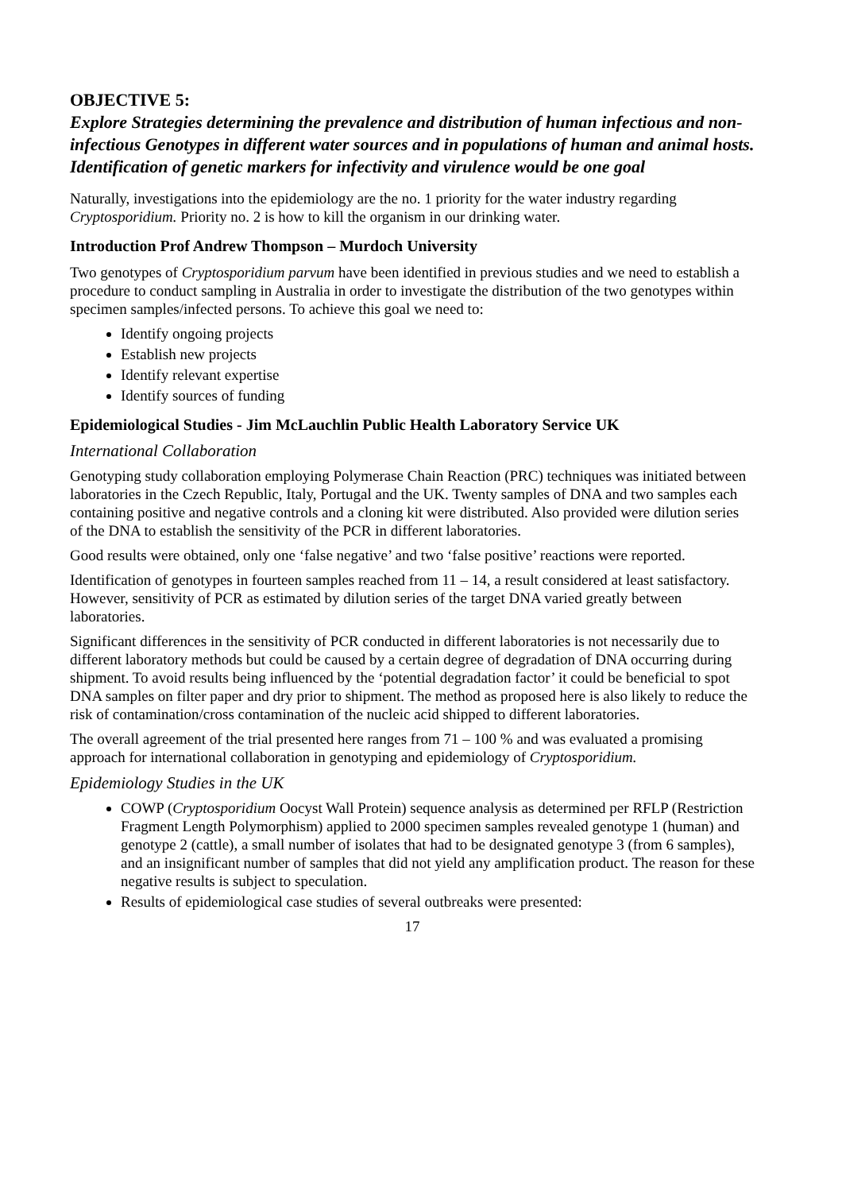OBJECTIVE 5:
Explore Strategies determining the prevalence and distribution of human infectious and non-infectious Genotypes in different water sources and in populations of human and animal hosts. Identification of genetic markers for infectivity and virulence would be one goal
Naturally, investigations into the epidemiology are the no. 1 priority for the water industry regarding Cryptosporidium. Priority no. 2 is how to kill the organism in our drinking water.
Introduction Prof Andrew Thompson – Murdoch University
Two genotypes of Cryptosporidium parvum have been identified in previous studies and we need to establish a procedure to conduct sampling in Australia in order to investigate the distribution of the two genotypes within specimen samples/infected persons. To achieve this goal we need to:
Identify ongoing projects
Establish new projects
Identify relevant expertise
Identify sources of funding
Epidemiological Studies - Jim McLauchlin Public Health Laboratory Service UK
International Collaboration
Genotyping study collaboration employing Polymerase Chain Reaction (PRC) techniques was initiated between laboratories in the Czech Republic, Italy, Portugal and the UK. Twenty samples of DNA and two samples each containing positive and negative controls and a cloning kit were distributed. Also provided were dilution series of the DNA to establish the sensitivity of the PCR in different laboratories.
Good results were obtained, only one ‘false negative’ and two ‘false positive’ reactions were reported.
Identification of genotypes in fourteen samples reached from 11 – 14, a result considered at least satisfactory. However, sensitivity of PCR as estimated by dilution series of the target DNA varied greatly between laboratories.
Significant differences in the sensitivity of PCR conducted in different laboratories is not necessarily due to different laboratory methods but could be caused by a certain degree of degradation of DNA occurring during shipment. To avoid results being influenced by the ‘potential degradation factor’ it could be beneficial to spot DNA samples on filter paper and dry prior to shipment. The method as proposed here is also likely to reduce the risk of contamination/cross contamination of the nucleic acid shipped to different laboratories.
The overall agreement of the trial presented here ranges from 71 – 100 % and was evaluated a promising approach for international collaboration in genotyping and epidemiology of Cryptosporidium.
Epidemiology Studies in the UK
COWP (Cryptosporidium Oocyst Wall Protein) sequence analysis as determined per RFLP (Restriction Fragment Length Polymorphism) applied to 2000 specimen samples revealed genotype 1 (human) and genotype 2 (cattle), a small number of isolates that had to be designated genotype 3 (from 6 samples), and an insignificant number of samples that did not yield any amplification product. The reason for these negative results is subject to speculation.
Results of epidemiological case studies of several outbreaks were presented:
17